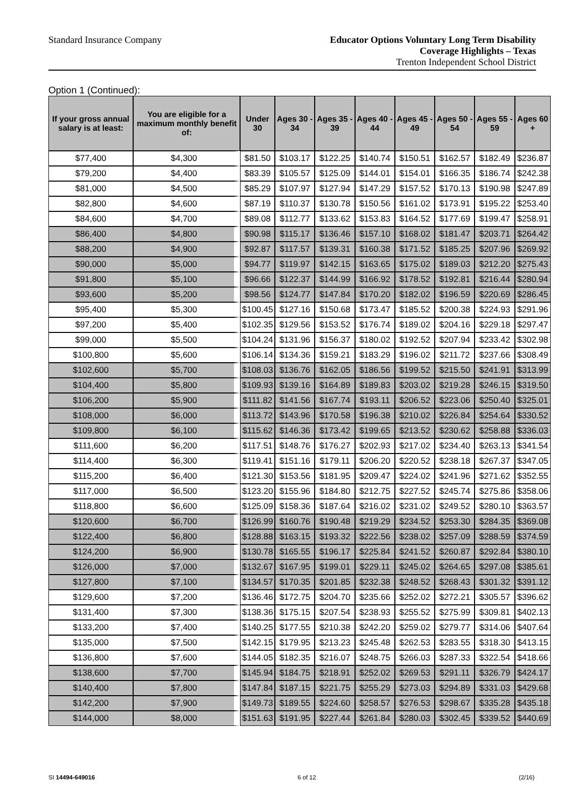Standard Insurance Company
Educator Options Voluntary Long Term Disability
Coverage Highlights – Texas
Trenton Independent School District
Option 1 (Continued):
| If your gross annual salary is at least: | You are eligible for a maximum monthly benefit of: | Under 30 | Ages 30 - 34 | Ages 35 - 39 | Ages 40 - 44 | Ages 45 - 49 | Ages 50 - 54 | Ages 55 - 59 | Ages 60 + |
| --- | --- | --- | --- | --- | --- | --- | --- | --- | --- |
| $77,400 | $4,300 | $81.50 | $103.17 | $122.25 | $140.74 | $150.51 | $162.57 | $182.49 | $236.87 |
| $79,200 | $4,400 | $83.39 | $105.57 | $125.09 | $144.01 | $154.01 | $166.35 | $186.74 | $242.38 |
| $81,000 | $4,500 | $85.29 | $107.97 | $127.94 | $147.29 | $157.52 | $170.13 | $190.98 | $247.89 |
| $82,800 | $4,600 | $87.19 | $110.37 | $130.78 | $150.56 | $161.02 | $173.91 | $195.22 | $253.40 |
| $84,600 | $4,700 | $89.08 | $112.77 | $133.62 | $153.83 | $164.52 | $177.69 | $199.47 | $258.91 |
| $86,400 | $4,800 | $90.98 | $115.17 | $136.46 | $157.10 | $168.02 | $181.47 | $203.71 | $264.42 |
| $88,200 | $4,900 | $92.87 | $117.57 | $139.31 | $160.38 | $171.52 | $185.25 | $207.96 | $269.92 |
| $90,000 | $5,000 | $94.77 | $119.97 | $142.15 | $163.65 | $175.02 | $189.03 | $212.20 | $275.43 |
| $91,800 | $5,100 | $96.66 | $122.37 | $144.99 | $166.92 | $178.52 | $192.81 | $216.44 | $280.94 |
| $93,600 | $5,200 | $98.56 | $124.77 | $147.84 | $170.20 | $182.02 | $196.59 | $220.69 | $286.45 |
| $95,400 | $5,300 | $100.45 | $127.16 | $150.68 | $173.47 | $185.52 | $200.38 | $224.93 | $291.96 |
| $97,200 | $5,400 | $102.35 | $129.56 | $153.52 | $176.74 | $189.02 | $204.16 | $229.18 | $297.47 |
| $99,000 | $5,500 | $104.24 | $131.96 | $156.37 | $180.02 | $192.52 | $207.94 | $233.42 | $302.98 |
| $100,800 | $5,600 | $106.14 | $134.36 | $159.21 | $183.29 | $196.02 | $211.72 | $237.66 | $308.49 |
| $102,600 | $5,700 | $108.03 | $136.76 | $162.05 | $186.56 | $199.52 | $215.50 | $241.91 | $313.99 |
| $104,400 | $5,800 | $109.93 | $139.16 | $164.89 | $189.83 | $203.02 | $219.28 | $246.15 | $319.50 |
| $106,200 | $5,900 | $111.82 | $141.56 | $167.74 | $193.11 | $206.52 | $223.06 | $250.40 | $325.01 |
| $108,000 | $6,000 | $113.72 | $143.96 | $170.58 | $196.38 | $210.02 | $226.84 | $254.64 | $330.52 |
| $109,800 | $6,100 | $115.62 | $146.36 | $173.42 | $199.65 | $213.52 | $230.62 | $258.88 | $336.03 |
| $111,600 | $6,200 | $117.51 | $148.76 | $176.27 | $202.93 | $217.02 | $234.40 | $263.13 | $341.54 |
| $114,400 | $6,300 | $119.41 | $151.16 | $179.11 | $206.20 | $220.52 | $238.18 | $267.37 | $347.05 |
| $115,200 | $6,400 | $121.30 | $153.56 | $181.95 | $209.47 | $224.02 | $241.96 | $271.62 | $352.55 |
| $117,000 | $6,500 | $123.20 | $155.96 | $184.80 | $212.75 | $227.52 | $245.74 | $275.86 | $358.06 |
| $118,800 | $6,600 | $125.09 | $158.36 | $187.64 | $216.02 | $231.02 | $249.52 | $280.10 | $363.57 |
| $120,600 | $6,700 | $126.99 | $160.76 | $190.48 | $219.29 | $234.52 | $253.30 | $284.35 | $369.08 |
| $122,400 | $6,800 | $128.88 | $163.15 | $193.32 | $222.56 | $238.02 | $257.09 | $288.59 | $374.59 |
| $124,200 | $6,900 | $130.78 | $165.55 | $196.17 | $225.84 | $241.52 | $260.87 | $292.84 | $380.10 |
| $126,000 | $7,000 | $132.67 | $167.95 | $199.01 | $229.11 | $245.02 | $264.65 | $297.08 | $385.61 |
| $127,800 | $7,100 | $134.57 | $170.35 | $201.85 | $232.38 | $248.52 | $268.43 | $301.32 | $391.12 |
| $129,600 | $7,200 | $136.46 | $172.75 | $204.70 | $235.66 | $252.02 | $272.21 | $305.57 | $396.62 |
| $131,400 | $7,300 | $138.36 | $175.15 | $207.54 | $238.93 | $255.52 | $275.99 | $309.81 | $402.13 |
| $133,200 | $7,400 | $140.25 | $177.55 | $210.38 | $242.20 | $259.02 | $279.77 | $314.06 | $407.64 |
| $135,000 | $7,500 | $142.15 | $179.95 | $213.23 | $245.48 | $262.53 | $283.55 | $318.30 | $413.15 |
| $136,800 | $7,600 | $144.05 | $182.35 | $216.07 | $248.75 | $266.03 | $287.33 | $322.54 | $418.66 |
| $138,600 | $7,700 | $145.94 | $184.75 | $218.91 | $252.02 | $269.53 | $291.11 | $326.79 | $424.17 |
| $140,400 | $7,800 | $147.84 | $187.15 | $221.75 | $255.29 | $273.03 | $294.89 | $331.03 | $429.68 |
| $142,200 | $7,900 | $149.73 | $189.55 | $224.60 | $258.57 | $276.53 | $298.67 | $335.28 | $435.18 |
| $144,000 | $8,000 | $151.63 | $191.95 | $227.44 | $261.84 | $280.03 | $302.45 | $339.52 | $440.69 |
SI 14494-649016 6 of 12 (2/16)